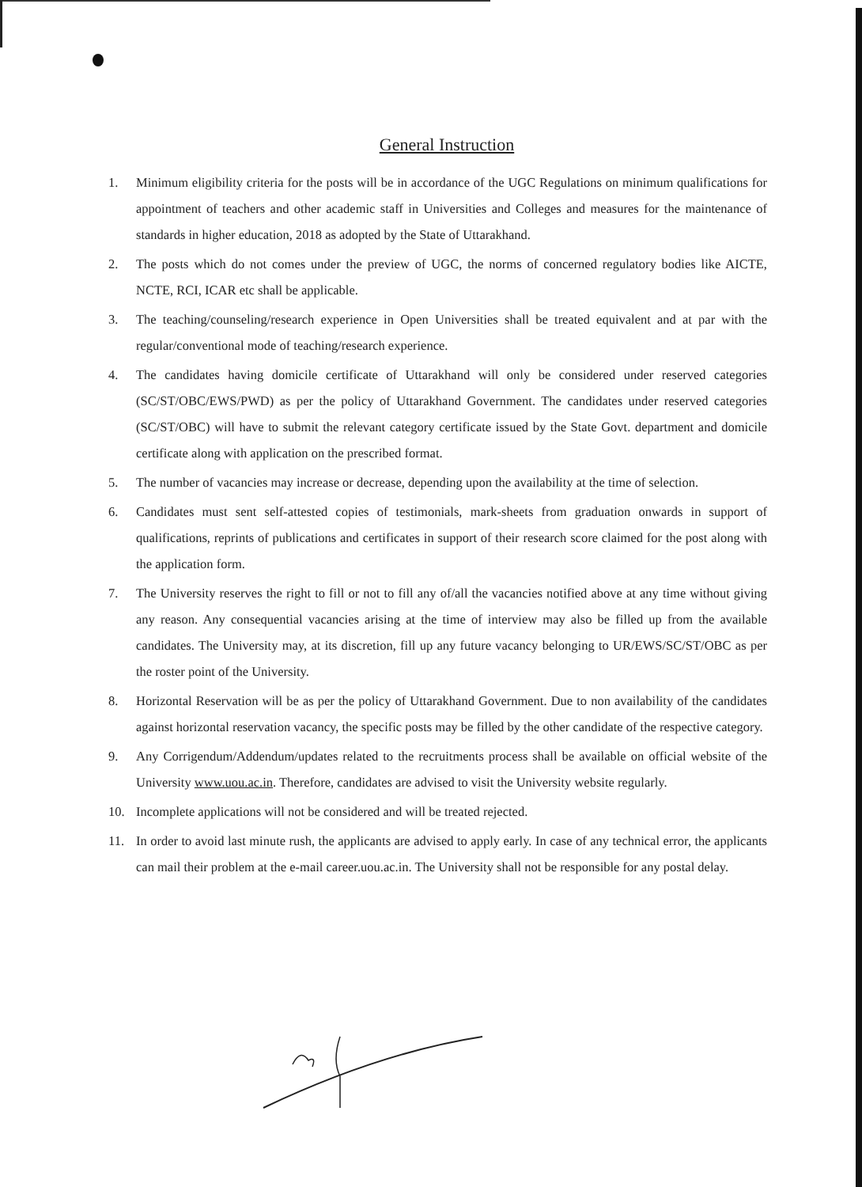General Instruction
1. Minimum eligibility criteria for the posts will be in accordance of the UGC Regulations on minimum qualifications for appointment of teachers and other academic staff in Universities and Colleges and measures for the maintenance of standards in higher education, 2018 as adopted by the State of Uttarakhand.
2. The posts which do not comes under the preview of UGC, the norms of concerned regulatory bodies like AICTE, NCTE, RCI, ICAR etc shall be applicable.
3. The teaching/counseling/research experience in Open Universities shall be treated equivalent and at par with the regular/conventional mode of teaching/research experience.
4. The candidates having domicile certificate of Uttarakhand will only be considered under reserved categories (SC/ST/OBC/EWS/PWD) as per the policy of Uttarakhand Government. The candidates under reserved categories (SC/ST/OBC) will have to submit the relevant category certificate issued by the State Govt. department and domicile certificate along with application on the prescribed format.
5. The number of vacancies may increase or decrease, depending upon the availability at the time of selection.
6. Candidates must sent self-attested copies of testimonials, mark-sheets from graduation onwards in support of qualifications, reprints of publications and certificates in support of their research score claimed for the post along with the application form.
7. The University reserves the right to fill or not to fill any of/all the vacancies notified above at any time without giving any reason. Any consequential vacancies arising at the time of interview may also be filled up from the available candidates. The University may, at its discretion, fill up any future vacancy belonging to UR/EWS/SC/ST/OBC as per the roster point of the University.
8. Horizontal Reservation will be as per the policy of Uttarakhand Government. Due to non availability of the candidates against horizontal reservation vacancy, the specific posts may be filled by the other candidate of the respective category.
9. Any Corrigendum/Addendum/updates related to the recruitments process shall be available on official website of the University www.uou.ac.in. Therefore, candidates are advised to visit the University website regularly.
10. Incomplete applications will not be considered and will be treated rejected.
11. In order to avoid last minute rush, the applicants are advised to apply early. In case of any technical error, the applicants can mail their problem at the e-mail career.uou.ac.in. The University shall not be responsible for any postal delay.